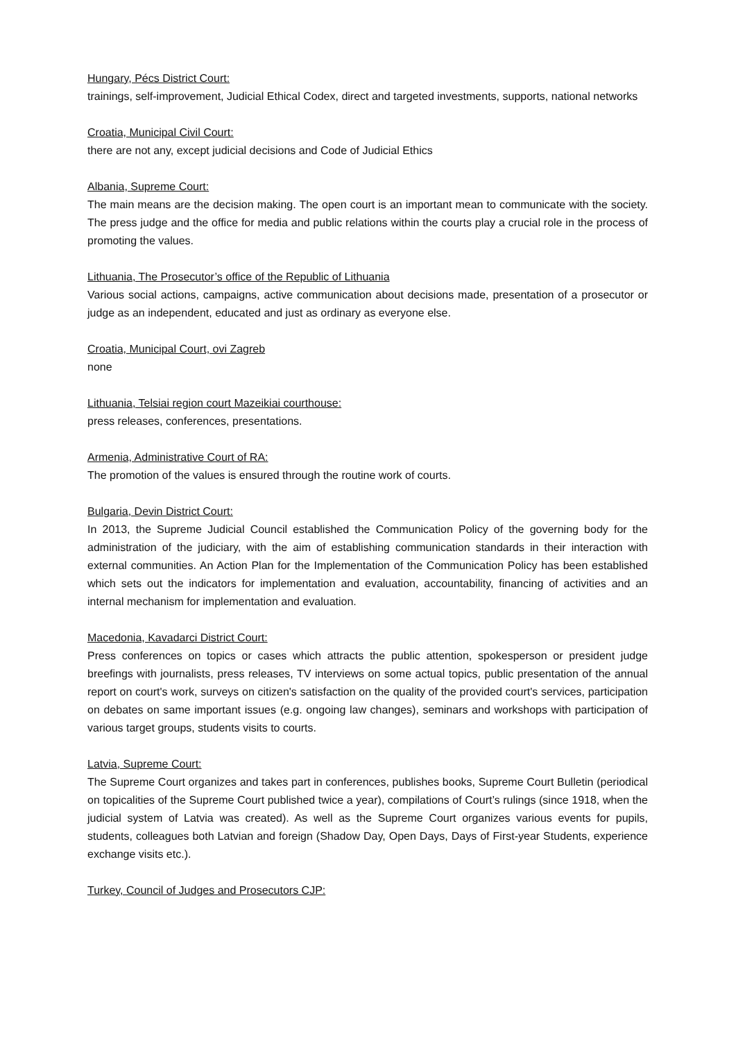Hungary, Pécs District Court:
trainings, self-improvement, Judicial Ethical Codex, direct and targeted investments, supports, national networks
Croatia, Municipal Civil Court:
there are not any, except judicial decisions and Code of Judicial Ethics
Albania, Supreme Court:
The main means are the decision making. The open court is an important mean to communicate with the society. The press judge and the office for media and public relations within the courts play a crucial role in the process of promoting the values.
Lithuania, The Prosecutor’s office of the Republic of Lithuania
Various social actions, campaigns, active communication about decisions made, presentation of a prosecutor or judge as an independent, educated and just as ordinary as everyone else.
Croatia, Municipal Court, ovi Zagreb
none
Lithuania, Telsiai region court Mazeikiai courthouse:
press releases, conferences, presentations.
Armenia, Administrative Court of RA:
The promotion of the values is ensured through the routine work of courts.
Bulgaria, Devin District Court:
In 2013, the Supreme Judicial Council established the Communication Policy of the governing body for the administration of the judiciary, with the aim of establishing communication standards in their interaction with external communities. An Action Plan for the Implementation of the Communication Policy has been established which sets out the indicators for implementation and evaluation, accountability, financing of activities and an internal mechanism for implementation and evaluation.
Macedonia, Kavadarci District Court:
Press conferences on topics or cases which attracts the public attention, spokesperson or president judge breefings with journalists, press releases, TV interviews on some actual topics, public presentation of the annual report on court's work, surveys on citizen's satisfaction on the quality of the provided court's services, participation on debates on same important issues (e.g. ongoing law changes), seminars and workshops with participation of various target groups, students visits to courts.
Latvia, Supreme Court:
The Supreme Court organizes and takes part in conferences, publishes books, Supreme Court Bulletin (periodical on topicalities of the Supreme Court published twice a year), compilations of Court’s rulings (since 1918, when the judicial system of Latvia was created). As well as the Supreme Court organizes various events for pupils, students, colleagues both Latvian and foreign (Shadow Day, Open Days, Days of First-year Students, experience exchange visits etc.).
Turkey, Council of Judges and Prosecutors CJP: